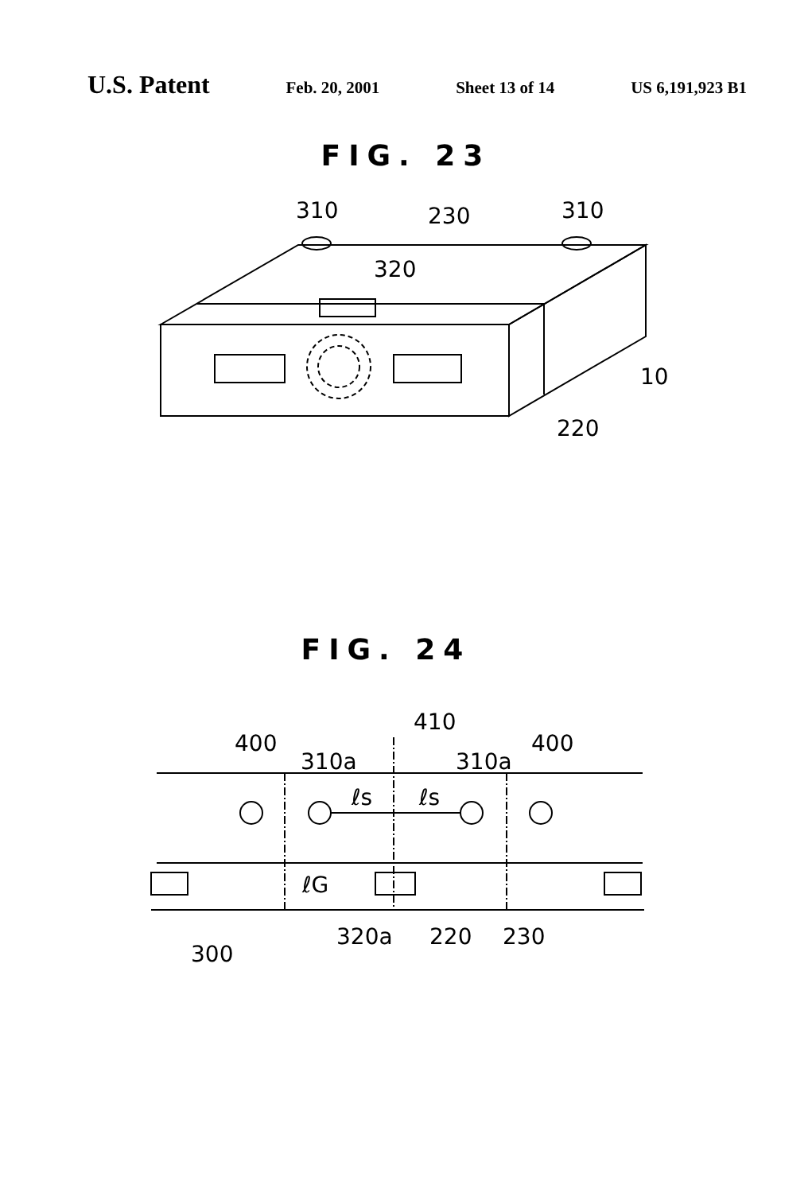U.S. Patent Feb. 20, 2001 Sheet 13 of 14 US 6,191,923 B1
FIG. 23
310
230
310
320
10
220
FIG. 24
400
410
400
310a
310a
ℓs
ℓs
ℓG
300
320a
220
230